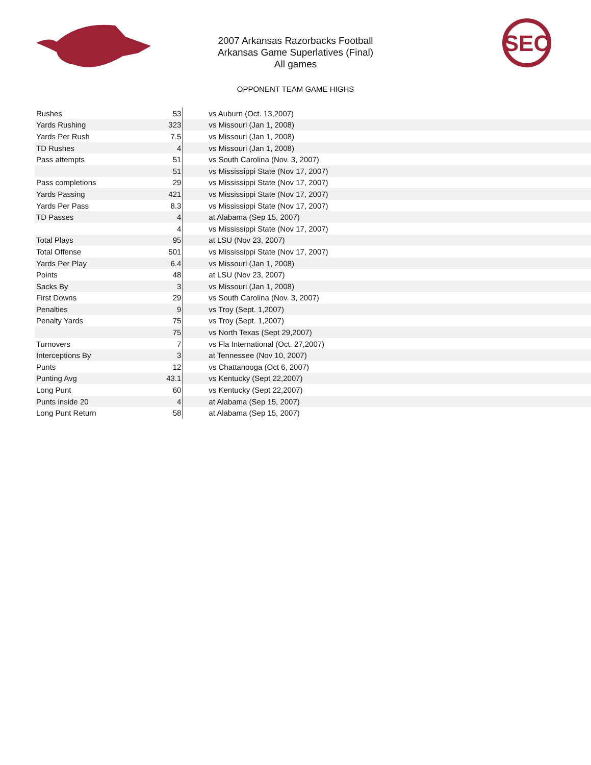SEC
2007 Arkansas Razorbacks Football
Arkansas Game Superlatives (Final)
All games
OPPONENT TEAM GAME HIGHS
| Rushes | 53 | vs Auburn (Oct. 13,2007) |
| Yards Rushing | 323 | vs Missouri (Jan 1, 2008) |
| Yards Per Rush | 7.5 | vs Missouri (Jan 1, 2008) |
| TD Rushes | 4 | vs Missouri (Jan 1, 2008) |
| Pass attempts | 51 | vs South Carolina (Nov. 3, 2007) |
| | 51 | vs Mississippi State (Nov 17, 2007) |
| Pass completions | 29 | vs Mississippi State (Nov 17, 2007) |
| Yards Passing | 421 | vs Mississippi State (Nov 17, 2007) |
| Yards Per Pass | 8.3 | vs Mississippi State (Nov 17, 2007) |
| TD Passes | 4 | at Alabama (Sep 15, 2007) |
| | 4 | vs Mississippi State (Nov 17, 2007) |
| Total Plays | 95 | at LSU (Nov 23, 2007) |
| Total Offense | 501 | vs Mississippi State (Nov 17, 2007) |
| Yards Per Play | 6.4 | vs Missouri (Jan 1, 2008) |
| Points | 48 | at LSU (Nov 23, 2007) |
| Sacks By | 3 | vs Missouri (Jan 1, 2008) |
| First Downs | 29 | vs South Carolina (Nov. 3, 2007) |
| Penalties | 9 | vs Troy (Sept. 1,2007) |
| Penalty Yards | 75 | vs Troy (Sept. 1,2007) |
| | 75 | vs North Texas (Sept 29,2007) |
| Turnovers | 7 | vs Fla International (Oct. 27,2007) |
| Interceptions By | 3 | at Tennessee (Nov 10, 2007) |
| Punts | 12 | vs Chattanooga (Oct 6, 2007) |
| Punting Avg | 43.1 | vs Kentucky (Sept 22,2007) |
| Long Punt | 60 | vs Kentucky (Sept 22,2007) |
| Punts inside 20 | 4 | at Alabama (Sep 15, 2007) |
| Long Punt Return | 58 | at Alabama (Sep 15, 2007) |